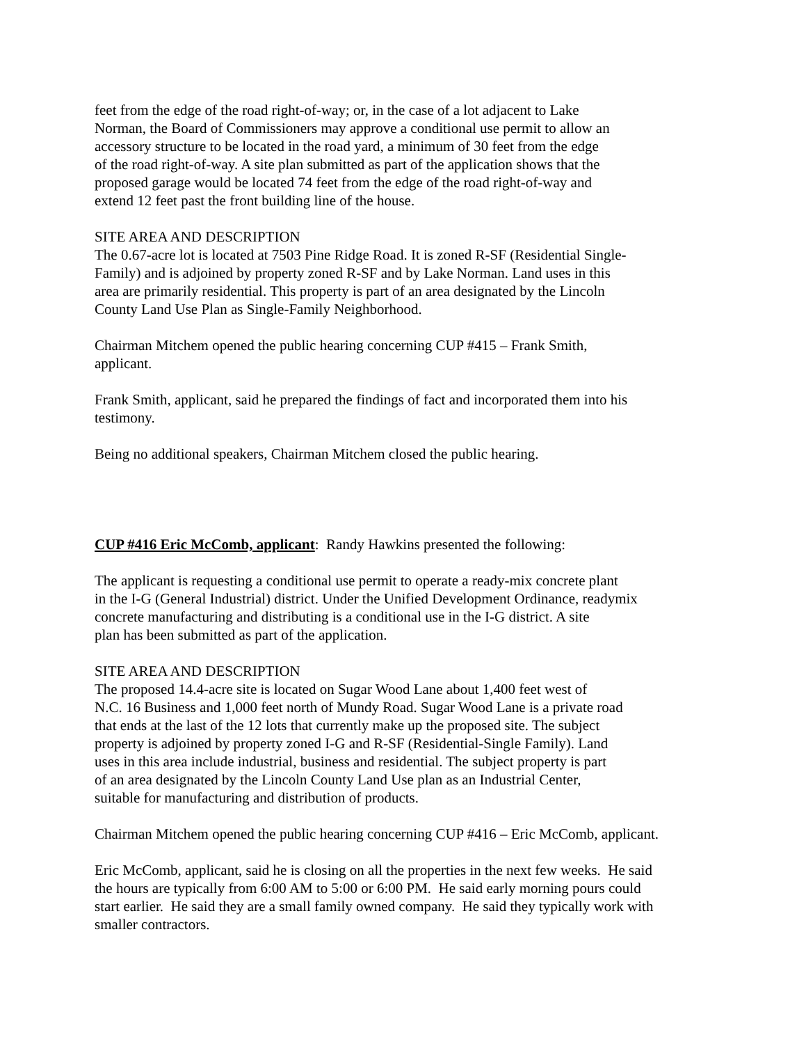feet from the edge of the road right-of-way; or, in the case of a lot adjacent to Lake
Norman, the Board of Commissioners may approve a conditional use permit to allow an
accessory structure to be located in the road yard, a minimum of 30 feet from the edge
of the road right-of-way. A site plan submitted as part of the application shows that the
proposed garage would be located 74 feet from the edge of the road right-of-way and
extend 12 feet past the front building line of the house.
SITE AREA AND DESCRIPTION
The 0.67-acre lot is located at 7503 Pine Ridge Road. It is zoned R-SF (Residential Single-
Family) and is adjoined by property zoned R-SF and by Lake Norman. Land uses in this
area are primarily residential. This property is part of an area designated by the Lincoln
County Land Use Plan as Single-Family Neighborhood.
Chairman Mitchem opened the public hearing concerning CUP #415 – Frank Smith,
applicant.
Frank Smith, applicant, said he prepared the findings of fact and incorporated them into his
testimony.
Being no additional speakers, Chairman Mitchem closed the public hearing.
CUP #416 Eric McComb, applicant: Randy Hawkins presented the following:
The applicant is requesting a conditional use permit to operate a ready-mix concrete plant
in the I-G (General Industrial) district. Under the Unified Development Ordinance, readymix
concrete manufacturing and distributing is a conditional use in the I-G district. A site
plan has been submitted as part of the application.
SITE AREA AND DESCRIPTION
The proposed 14.4-acre site is located on Sugar Wood Lane about 1,400 feet west of
N.C. 16 Business and 1,000 feet north of Mundy Road. Sugar Wood Lane is a private road
that ends at the last of the 12 lots that currently make up the proposed site. The subject
property is adjoined by property zoned I-G and R-SF (Residential-Single Family). Land
uses in this area include industrial, business and residential. The subject property is part
of an area designated by the Lincoln County Land Use plan as an Industrial Center,
suitable for manufacturing and distribution of products.
Chairman Mitchem opened the public hearing concerning CUP #416 – Eric McComb, applicant.
Eric McComb, applicant, said he is closing on all the properties in the next few weeks. He said
the hours are typically from 6:00 AM to 5:00 or 6:00 PM. He said early morning pours could
start earlier. He said they are a small family owned company. He said they typically work with
smaller contractors.